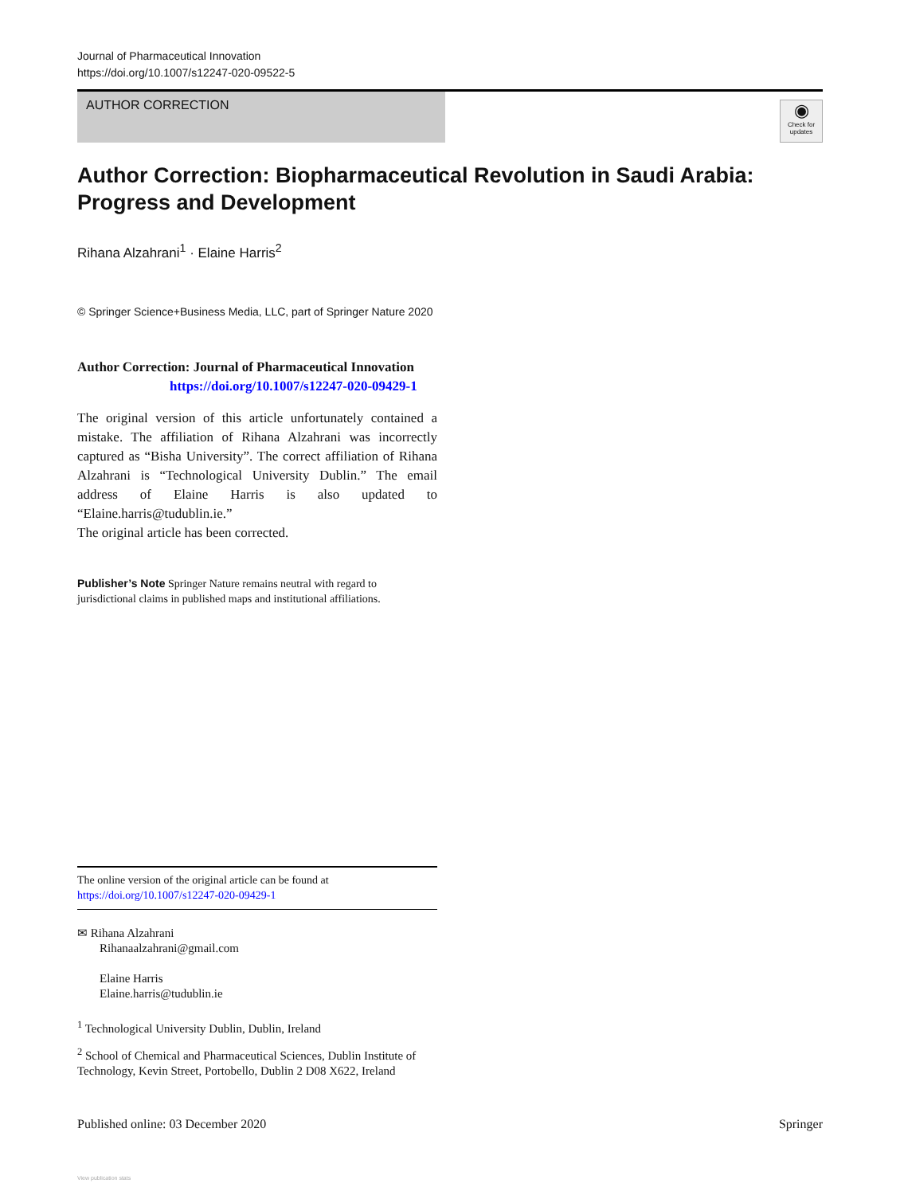Journal of Pharmaceutical Innovation
https://doi.org/10.1007/s12247-020-09522-5
AUTHOR CORRECTION
◉
Check for updates
Author Correction: Biopharmaceutical Revolution in Saudi Arabia: Progress and Development
Rihana Alzahrani<sup>1</sup> · Elaine Harris<sup>2</sup>
© Springer Science+Business Media, LLC, part of Springer Nature 2020
Author Correction: Journal of Pharmaceutical Innovation
https://doi.org/10.1007/s12247-020-09429-1
The original version of this article unfortunately contained a mistake. The affiliation of Rihana Alzahrani was incorrectly captured as “Bisha University”. The correct affiliation of Rihana Alzahrani is “Technological University Dublin.” The email address of Elaine Harris is also updated to “Elaine.harris@tudublin.ie.”
The original article has been corrected.
Publisher’s Note Springer Nature remains neutral with regard to jurisdictional claims in published maps and institutional affiliations.
The online version of the original article can be found at https://doi.org/10.1007/s12247-020-09429-1
✉ Rihana Alzahrani
Rihanaalzahrani@gmail.com
Elaine Harris
Elaine.harris@tudublin.ie
<sup>1</sup> Technological University Dublin, Dublin, Ireland
<sup>2</sup> School of Chemical and Pharmaceutical Sciences, Dublin Institute of Technology, Kevin Street, Portobello, Dublin 2 D08 X622, Ireland
Published online: 03 December 2020 Springer
View publication stats